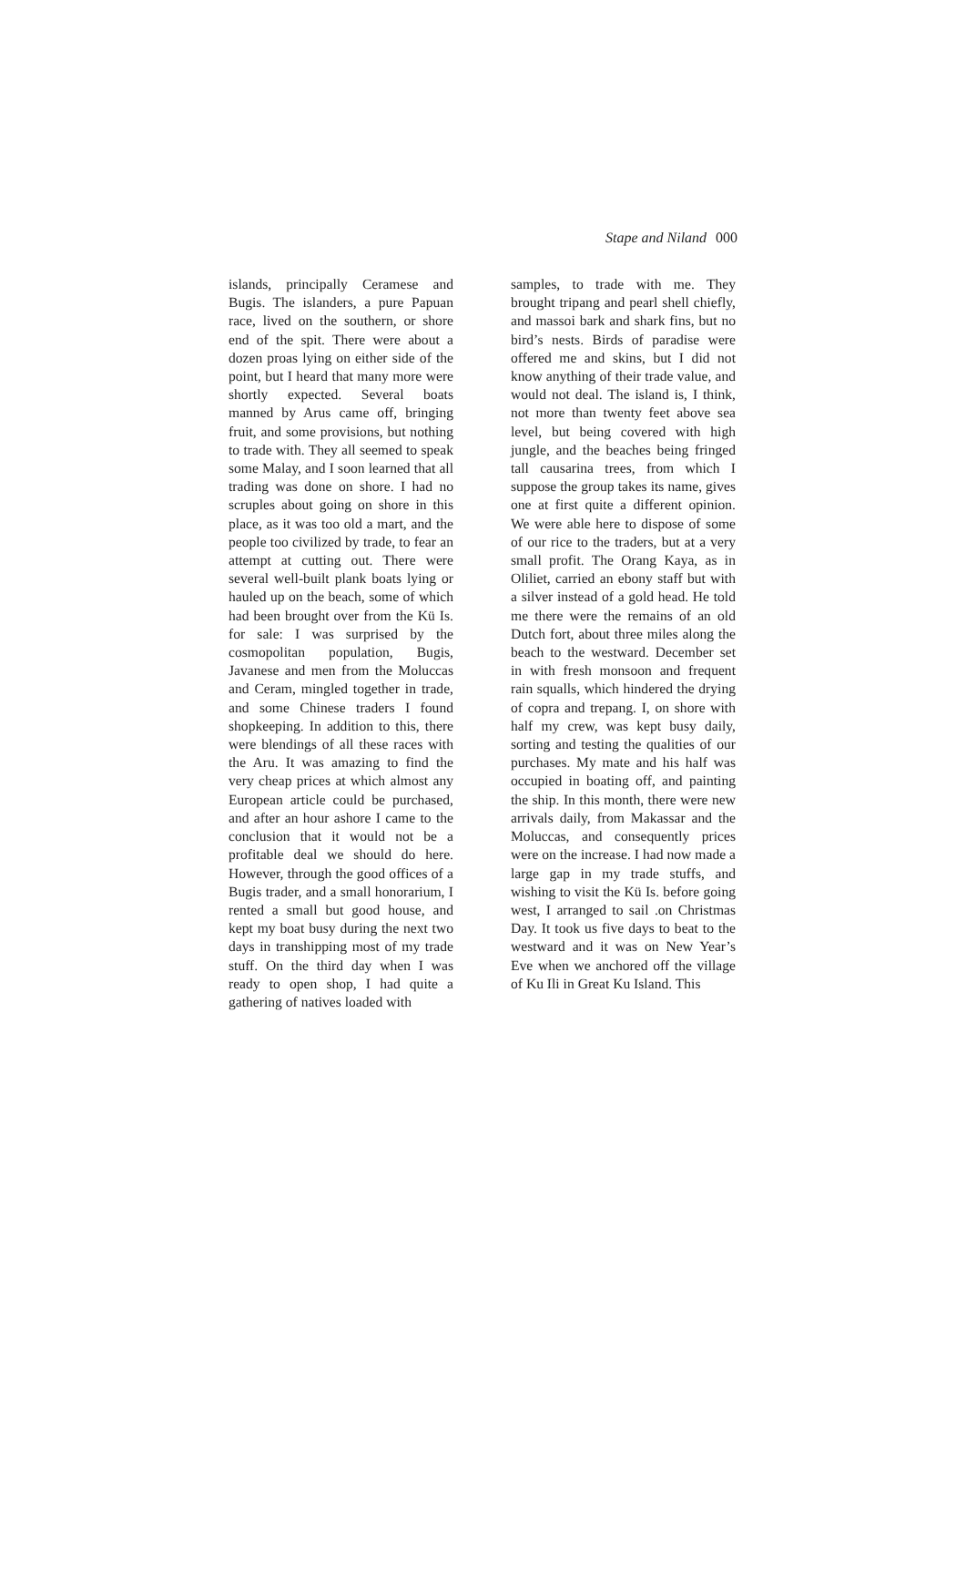Stape and Niland 000
islands, principally Ceramese and Bugis. The islanders, a pure Papuan race, lived on the southern, or shore end of the spit. There were about a dozen proas lying on either side of the point, but I heard that many more were shortly expected. Several boats manned by Arus came off, bringing fruit, and some provisions, but nothing to trade with. They all seemed to speak some Malay, and I soon learned that all trading was done on shore. I had no scruples about going on shore in this place, as it was too old a mart, and the people too civilized by trade, to fear an attempt at cutting out. There were several well-built plank boats lying or hauled up on the beach, some of which had been brought over from the Kü Is. for sale: I was surprised by the cosmopolitan population, Bugis, Javanese and men from the Moluccas and Ceram, mingled together in trade, and some Chinese traders I found shopkeeping. In addition to this, there were blendings of all these races with the Aru. It was amazing to find the very cheap prices at which almost any European article could be purchased, and after an hour ashore I came to the conclusion that it would not be a profitable deal we should do here. However, through the good offices of a Bugis trader, and a small honorarium, I rented a small but good house, and kept my boat busy during the next two days in transhipping most of my trade stuff. On the third day when I was ready to open shop, I had quite a gathering of natives loaded with
samples, to trade with me. They brought tripang and pearl shell chiefly, and massoi bark and shark fins, but no bird’s nests. Birds of paradise were offered me and skins, but I did not know anything of their trade value, and would not deal. The island is, I think, not more than twenty feet above sea level, but being covered with high jungle, and the beaches being fringed tall causarina trees, from which I suppose the group takes its name, gives one at first quite a different opinion. We were able here to dispose of some of our rice to the traders, but at a very small profit. The Orang Kaya, as in Oliliet, carried an ebony staff but with a silver instead of a gold head. He told me there were the remains of an old Dutch fort, about three miles along the beach to the westward. December set in with fresh monsoon and frequent rain squalls, which hindered the drying of copra and trepang. I, on shore with half my crew, was kept busy daily, sorting and testing the qualities of our purchases. My mate and his half was occupied in boating off, and painting the ship. In this month, there were new arrivals daily, from Makassar and the Moluccas, and consequently prices were on the increase. I had now made a large gap in my trade stuffs, and wishing to visit the Kü Is. before going west, I arranged to sail .on Christmas Day. It took us five days to beat to the westward and it was on New Year’s Eve when we anchored off the village of Ku Ili in Great Ku Island. This